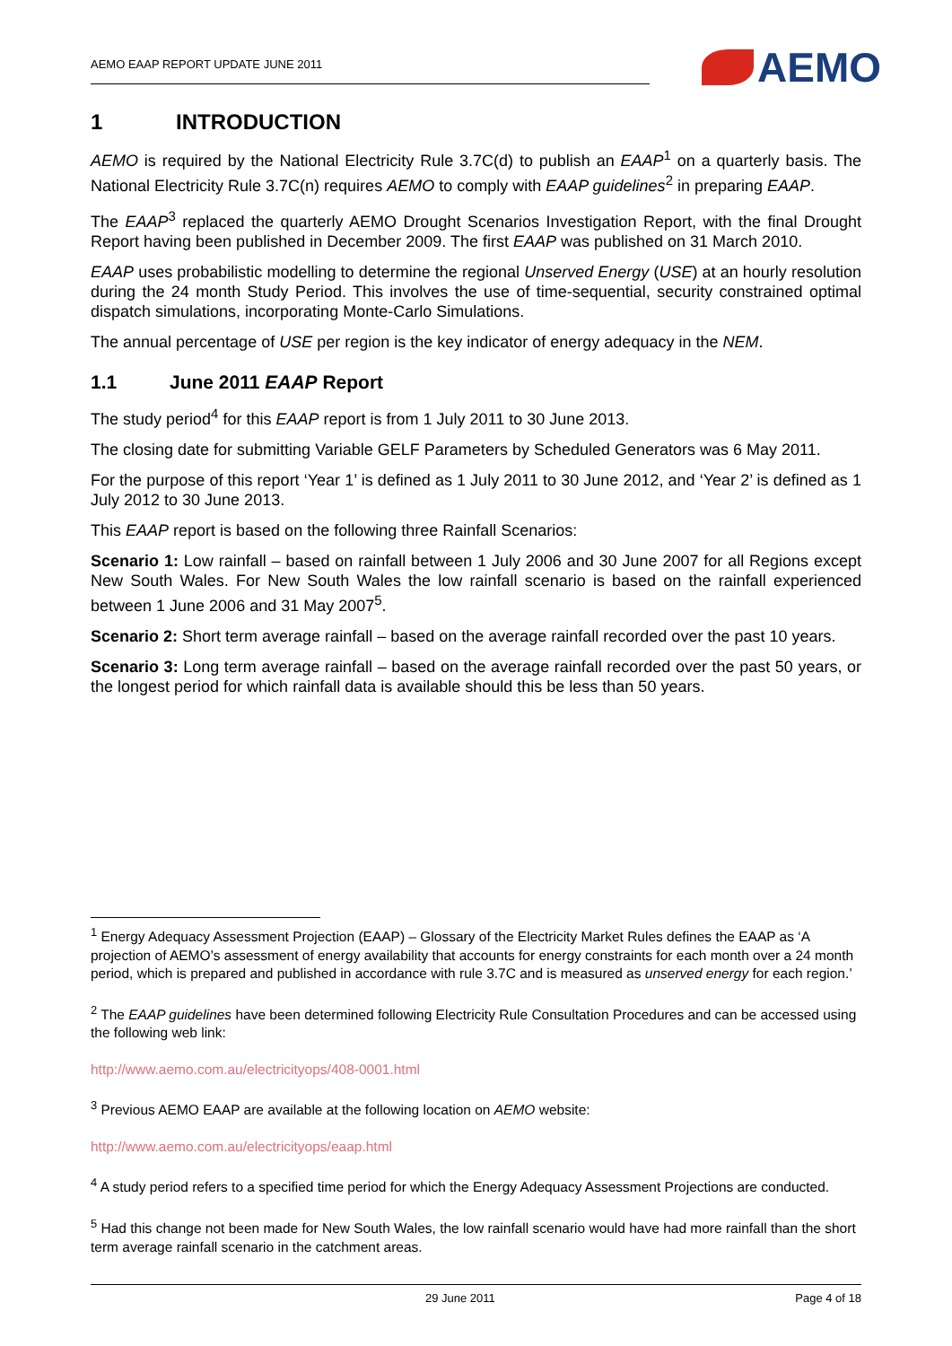AEMO EAAP REPORT UPDATE JUNE 2011
AEMO
1 INTRODUCTION
AEMO is required by the National Electricity Rule 3.7C(d) to publish an EAAP<sup>1</sup> on a quarterly basis. The National Electricity Rule 3.7C(n) requires AEMO to comply with EAAP guidelines<sup>2</sup> in preparing EAAP.
The EAAP<sup>3</sup> replaced the quarterly AEMO Drought Scenarios Investigation Report, with the final Drought Report having been published in December 2009. The first EAAP was published on 31 March 2010.
EAAP uses probabilistic modelling to determine the regional Unserved Energy (USE) at an hourly resolution during the 24 month Study Period. This involves the use of time-sequential, security constrained optimal dispatch simulations, incorporating Monte-Carlo Simulations.
The annual percentage of USE per region is the key indicator of energy adequacy in the NEM.
1.1 June 2011 EAAP Report
The study period<sup>4</sup> for this EAAP report is from 1 July 2011 to 30 June 2013.
The closing date for submitting Variable GELF Parameters by Scheduled Generators was 6 May 2011.
For the purpose of this report ‘Year 1’ is defined as 1 July 2011 to 30 June 2012, and ‘Year 2’ is defined as 1 July 2012 to 30 June 2013.
This EAAP report is based on the following three Rainfall Scenarios:
Scenario 1: Low rainfall – based on rainfall between 1 July 2006 and 30 June 2007 for all Regions except New South Wales. For New South Wales the low rainfall scenario is based on the rainfall experienced between 1 June 2006 and 31 May 2007<sup>5</sup>.
Scenario 2: Short term average rainfall – based on the average rainfall recorded over the past 10 years.
Scenario 3: Long term average rainfall – based on the average rainfall recorded over the past 50 years, or the longest period for which rainfall data is available should this be less than 50 years.
<sup>1</sup> Energy Adequacy Assessment Projection (EAAP) – Glossary of the Electricity Market Rules defines the EAAP as ‘A projection of AEMO’s assessment of energy availability that accounts for energy constraints for each month over a 24 month period, which is prepared and published in accordance with rule 3.7C and is measured as unserved energy for each region.’
<sup>2</sup> The EAAP guidelines have been determined following Electricity Rule Consultation Procedures and can be accessed using the following web link:
http://www.aemo.com.au/electricityops/408-0001.html
<sup>3</sup> Previous AEMO EAAP are available at the following location on AEMO website:
http://www.aemo.com.au/electricityops/eaap.html
<sup>4</sup> A study period refers to a specified time period for which the Energy Adequacy Assessment Projections are conducted.
<sup>5</sup> Had this change not been made for New South Wales, the low rainfall scenario would have had more rainfall than the short term average rainfall scenario in the catchment areas.
29 June 2011 Page 4 of 18